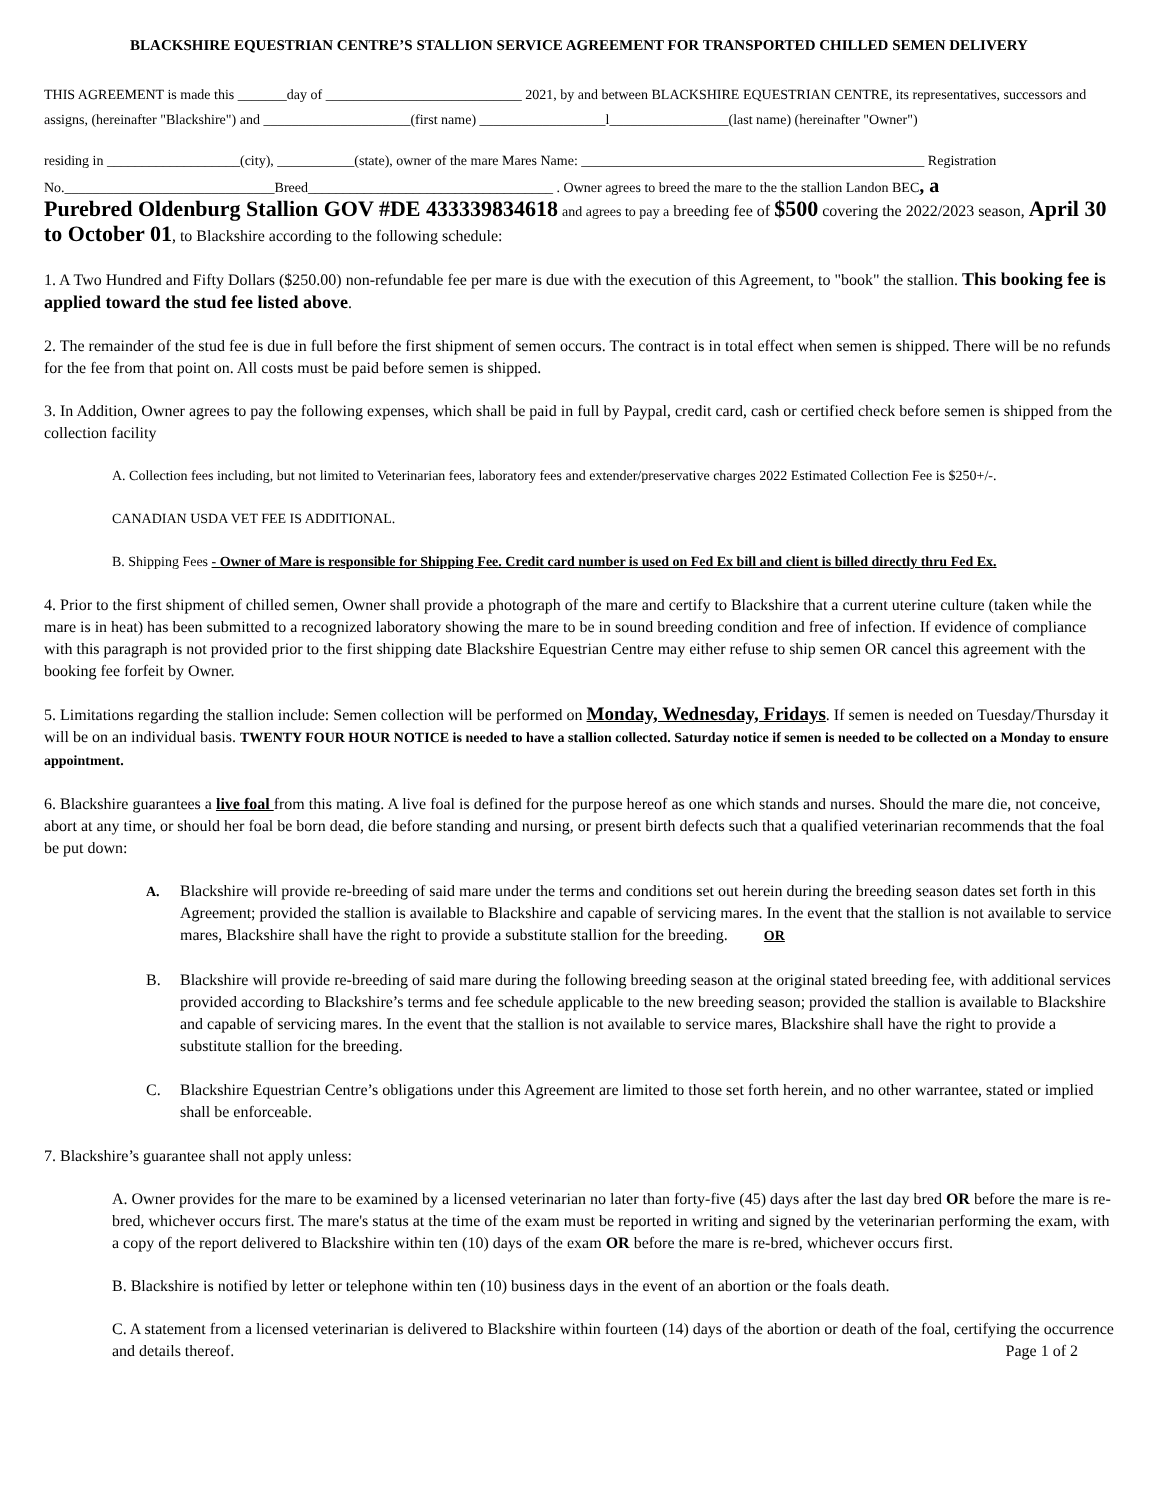BLACKSHIRE EQUESTRIAN CENTRE’S STALLION SERVICE AGREEMENT FOR TRANSPORTED CHILLED SEMEN DELIVERY
THIS AGREEMENT is made this _______day of ____________________________ 2021, by and between BLACKSHIRE EQUESTRIAN CENTRE, its representatives, successors and assigns, (hereinafter "Blackshire") and _____________________(first name) __________________l_________________(last name) (hereinafter "Owner")
residing in ___________________(city), ___________(state), owner of the mare Mares Name: _________________________________________________ Registration No.______________________________Breed___________________________________ . Owner agrees to breed the mare to the the stallion Landon BEC, a
Purebred Oldenburg Stallion GOV #DE 433339834618 and agrees to pay a breeding fee of $500 covering the 2022/2023 season, April 30 to October 01, to Blackshire according to the following schedule:
1. A Two Hundred and Fifty Dollars ($250.00) non-refundable fee per mare is due with the execution of this Agreement, to "book" the stallion. This booking fee is applied toward the stud fee listed above.
2. The remainder of the stud fee is due in full before the first shipment of semen occurs. The contract is in total effect when semen is shipped. There will be no refunds for the fee from that point on. All costs must be paid before semen is shipped.
3. In Addition, Owner agrees to pay the following expenses, which shall be paid in full by Paypal, credit card, cash or certified check before semen is shipped from the collection facility
A. Collection fees including, but not limited to Veterinarian fees, laboratory fees and extender/preservative charges 2022 Estimated Collection Fee is $250+/-.
CANADIAN USDA VET FEE IS ADDITIONAL.
B. Shipping Fees - Owner of Mare is responsible for Shipping Fee. Credit card number is used on Fed Ex bill and client is billed directly thru Fed Ex.
4. Prior to the first shipment of chilled semen, Owner shall provide a photograph of the mare and certify to Blackshire that a current uterine culture (taken while the mare is in heat) has been submitted to a recognized laboratory showing the mare to be in sound breeding condition and free of infection. If evidence of compliance with this paragraph is not provided prior to the first shipping date Blackshire Equestrian Centre may either refuse to ship semen OR cancel this agreement with the booking fee forfeit by Owner.
5. Limitations regarding the stallion include: Semen collection will be performed on Monday, Wednesday, Fridays. If semen is needed on Tuesday/Thursday it will be on an individual basis. TWENTY FOUR HOUR NOTICE is needed to have a stallion collected. Saturday notice if semen is needed to be collected on a Monday to ensure appointment.
6. Blackshire guarantees a live foal from this mating. A live foal is defined for the purpose hereof as one which stands and nurses. Should the mare die, not conceive, abort at any time, or should her foal be born dead, die before standing and nursing, or present birth defects such that a qualified veterinarian recommends that the foal be put down:
A. Blackshire will provide re-breeding of said mare under the terms and conditions set out herein during the breeding season dates set forth in this Agreement; provided the stallion is available to Blackshire and capable of servicing mares. In the event that the stallion is not available to service mares, Blackshire shall have the right to provide a substitute stallion for the breeding. OR
B. Blackshire will provide re-breeding of said mare during the following breeding season at the original stated breeding fee, with additional services provided according to Blackshire’s terms and fee schedule applicable to the new breeding season; provided the stallion is available to Blackshire and capable of servicing mares. In the event that the stallion is not available to service mares, Blackshire shall have the right to provide a substitute stallion for the breeding.
C. Blackshire Equestrian Centre’s obligations under this Agreement are limited to those set forth herein, and no other warrantee, stated or implied shall be enforceable.
7. Blackshire’s guarantee shall not apply unless:
A. Owner provides for the mare to be examined by a licensed veterinarian no later than forty-five (45) days after the last day bred OR before the mare is re-bred, whichever occurs first. The mare's status at the time of the exam must be reported in writing and signed by the veterinarian performing the exam, with a copy of the report delivered to Blackshire within ten (10) days of the exam OR before the mare is re-bred, whichever occurs first.
B. Blackshire is notified by letter or telephone within ten (10) business days in the event of an abortion or the foals death.
C. A statement from a licensed veterinarian is delivered to Blackshire within fourteen (14) days of the abortion or death of the foal, certifying the occurrence and details thereof. Page 1 of 2